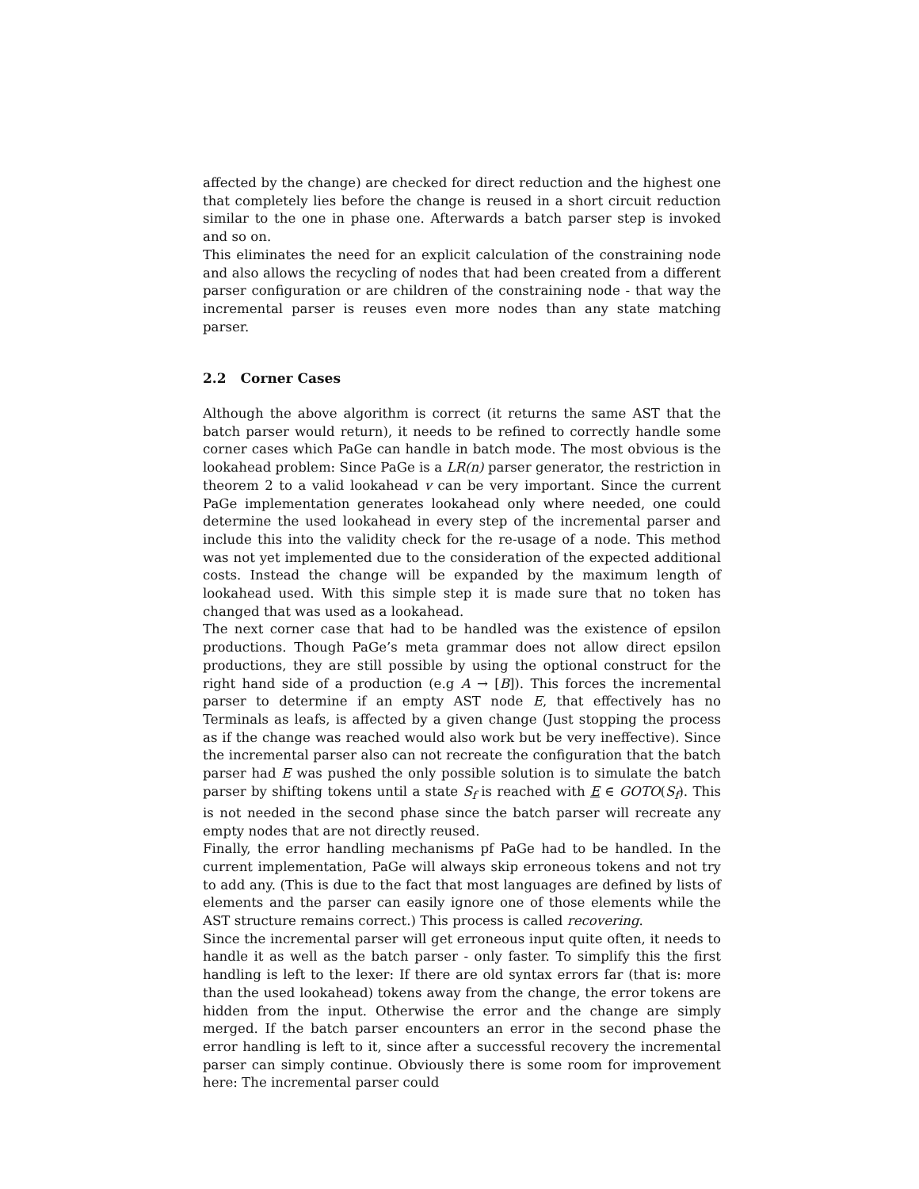affected by the change) are checked for direct reduction and the highest one that completely lies before the change is reused in a short circuit reduction similar to the one in phase one. Afterwards a batch parser step is invoked and so on.
This eliminates the need for an explicit calculation of the constraining node and also allows the recycling of nodes that had been created from a different parser configuration or are children of the constraining node - that way the incremental parser is reuses even more nodes than any state matching parser.
2.2 Corner Cases
Although the above algorithm is correct (it returns the same AST that the batch parser would return), it needs to be refined to correctly handle some corner cases which PaGe can handle in batch mode. The most obvious is the lookahead problem: Since PaGe is a LR(n) parser generator, the restriction in theorem 2 to a valid lookahead v can be very important. Since the current PaGe implementation generates lookahead only where needed, one could determine the used lookahead in every step of the incremental parser and include this into the validity check for the re-usage of a node. This method was not yet implemented due to the consideration of the expected additional costs. Instead the change will be expanded by the maximum length of lookahead used. With this simple step it is made sure that no token has changed that was used as a lookahead.
The next corner case that had to be handled was the existence of epsilon productions. Though PaGe’s meta grammar does not allow direct epsilon productions, they are still possible by using the optional construct for the right hand side of a production (e.g A → [B]). This forces the incremental parser to determine if an empty AST node E, that effectively has no Terminals as leafs, is affected by a given change (Just stopping the process as if the change was reached would also work but be very ineffective). Since the incremental parser also can not recreate the configuration that the batch parser had E was pushed the only possible solution is to simulate the batch parser by shifting tokens until a state S<sub>f</sub> is reached with E ∈ GOTO(S<sub>f</sub>). This is not needed in the second phase since the batch parser will recreate any empty nodes that are not directly reused.
Finally, the error handling mechanisms pf PaGe had to be handled. In the current implementation, PaGe will always skip erroneous tokens and not try to add any. (This is due to the fact that most languages are defined by lists of elements and the parser can easily ignore one of those elements while the AST structure remains correct.) This process is called recovering.
Since the incremental parser will get erroneous input quite often, it needs to handle it as well as the batch parser - only faster. To simplify this the first handling is left to the lexer: If there are old syntax errors far (that is: more than the used lookahead) tokens away from the change, the error tokens are hidden from the input. Otherwise the error and the change are simply merged. If the batch parser encounters an error in the second phase the error handling is left to it, since after a successful recovery the incremental parser can simply continue. Obviously there is some room for improvement here: The incremental parser could